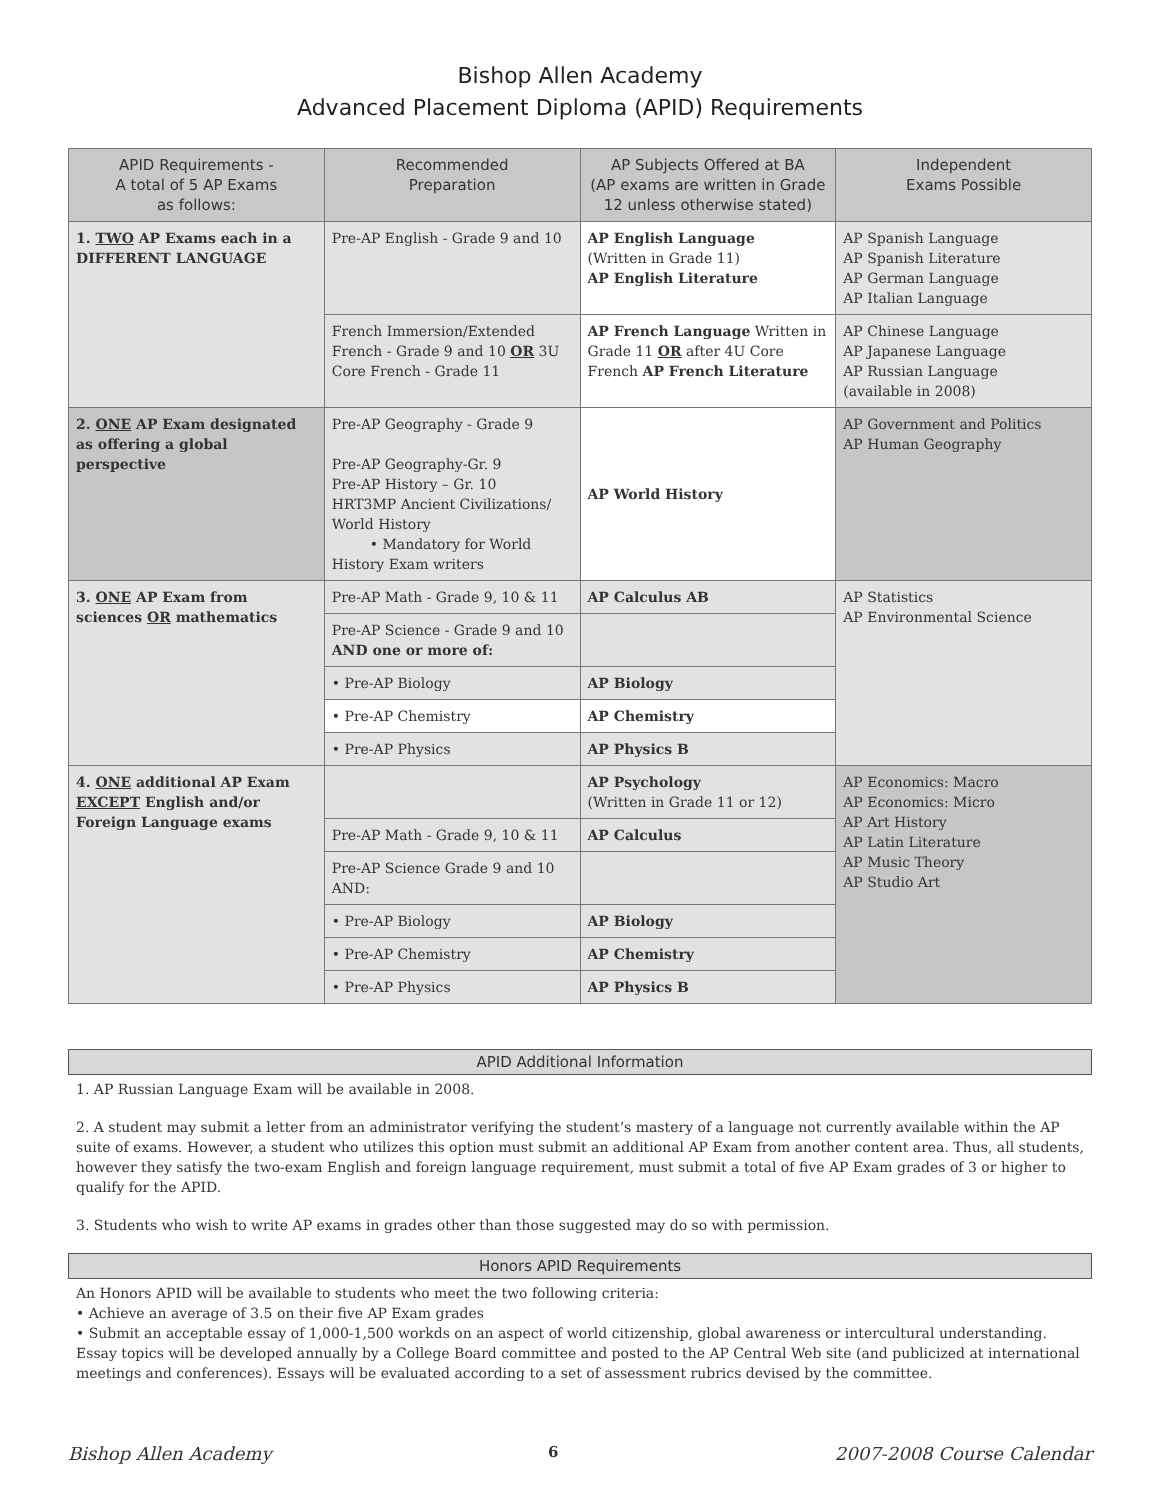Bishop Allen Academy
Advanced Placement Diploma (APID) Requirements
| APID Requirements - A total of 5 AP Exams as follows: | Recommended Preparation | AP Subjects Offered at BA (AP exams are written in Grade 12 unless otherwise stated) | Independent Exams Possible |
| --- | --- | --- | --- |
| 1. TWO AP Exams each in a DIFFERENT LANGUAGE | Pre-AP English - Grade 9 and 10 | AP English Language (Written in Grade 11) AP English Literature | AP Spanish Language AP Spanish Literature AP German Language AP Italian Language |
| | French Immersion/Extended French - Grade 9 and 10 OR 3U Core French - Grade 11 | AP French Language Written in Grade 11 OR after 4U Core French AP French Literature | AP Chinese Language AP Japanese Language AP Russian Language (available in 2008) |
| 2. ONE AP Exam designated as offering a global perspective | Pre-AP Geography - Grade 9 Pre-AP Geography-Gr. 9 Pre-AP History – Gr. 10 HRT3MP Ancient Civilizations/ World History • Mandatory for World History Exam writers | AP World History | AP Government and Politics AP Human Geography |
| 3. ONE AP Exam from sciences OR mathematics | Pre-AP Math - Grade 9, 10 & 11 | AP Calculus AB | AP Statistics AP Environmental Science |
| | Pre-AP Science - Grade 9 and 10 AND one or more of: | | |
| | • Pre-AP Biology | AP Biology | |
| | • Pre-AP Chemistry | AP Chemistry | |
| | • Pre-AP Physics | AP Physics B | |
| 4. ONE additional AP Exam EXCEPT English and/or Foreign Language exams | | AP Psychology (Written in Grade 11 or 12) | AP Economics: Macro AP Economics: Micro AP Art History AP Latin Literature AP Music Theory AP Studio Art |
| | Pre-AP Math - Grade 9, 10 & 11 | AP Calculus | |
| | Pre-AP Science Grade 9 and 10 AND: | | |
| | • Pre-AP Biology | AP Biology | |
| | • Pre-AP Chemistry | AP Chemistry | |
| | • Pre-AP Physics | AP Physics B | |
APID Additional Information
1. AP Russian Language Exam will be available in 2008.
2. A student may submit a letter from an administrator verifying the student’s mastery of a language not currently available within the AP suite of exams. However, a student who utilizes this option must submit an additional AP Exam from another content area. Thus, all students, however they satisfy the two-exam English and foreign language requirement, must submit a total of five AP Exam grades of 3 or higher to qualify for the APID.
3. Students who wish to write AP exams in grades other than those suggested may do so with permission.
Honors APID Requirements
An Honors APID will be available to students who meet the two following criteria:
• Achieve an average of 3.5 on their five AP Exam grades
• Submit an acceptable essay of 1,000-1,500 workds on an aspect of world citizenship, global awareness or intercultural understanding. Essay topics will be developed annually by a College Board committee and posted to the AP Central Web site (and publicized at international meetings and conferences). Essays will be evaluated according to a set of assessment rubrics devised by the committee.
Bishop Allen Academy 6 2007-2008 Course Calendar